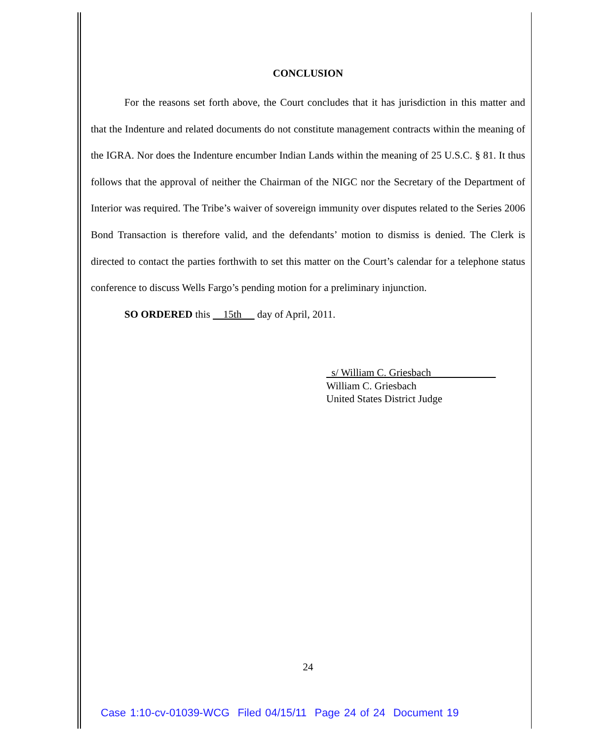CONCLUSION
For the reasons set forth above, the Court concludes that it has jurisdiction in this matter and that the Indenture and related documents do not constitute management contracts within the meaning of the IGRA. Nor does the Indenture encumber Indian Lands within the meaning of 25 U.S.C. § 81. It thus follows that the approval of neither the Chairman of the NIGC nor the Secretary of the Department of Interior was required. The Tribe’s waiver of sovereign immunity over disputes related to the Series 2006 Bond Transaction is therefore valid, and the defendants’ motion to dismiss is denied. The Clerk is directed to contact the parties forthwith to set this matter on the Court’s calendar for a telephone status conference to discuss Wells Fargo’s pending motion for a preliminary injunction.
SO ORDERED this 15th day of April, 2011.
s/ William C. Griesbach
William C. Griesbach
United States District Judge
24
Case 1:10-cv-01039-WCG Filed 04/15/11 Page 24 of 24 Document 19